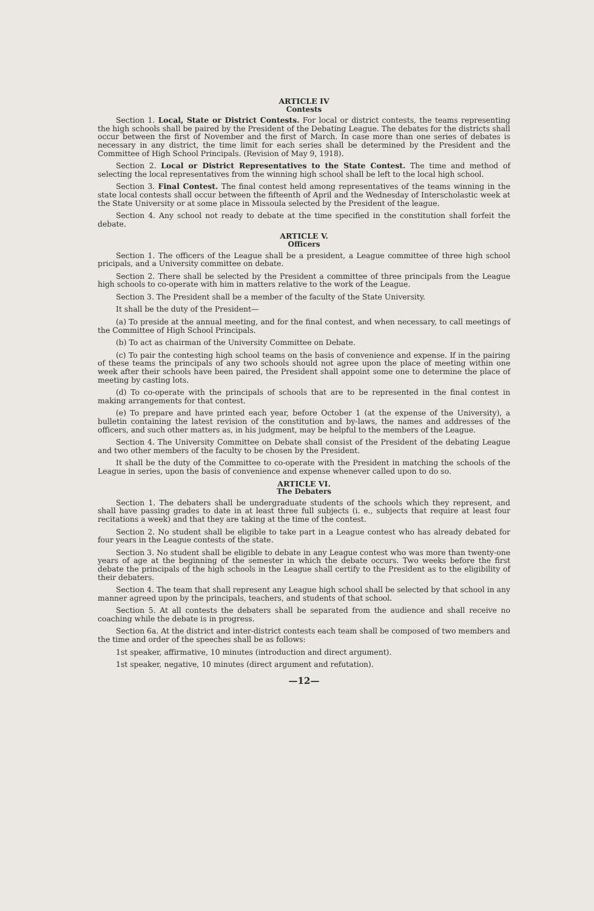ARTICLE IV
Contests
Section 1. Local, State or District Contests. For local or district contests, the teams representing the high schools shall be paired by the President of the Debating League. The debates for the districts shall occur between the first of November and the first of March. In case more than one series of debates is necessary in any district, the time limit for each series shall be determined by the President and the Committee of High School Principals. (Revision of May 9, 1918).
Section 2. Local or District Representatives to the State Contest. The time and method of selecting the local representatives from the winning high school shall be left to the local high school.
Section 3. Final Contest. The final contest held among representatives of the teams winning in the state local contests shall occur between the fifteenth of April and the Wednesday of Interscholastic week at the State University or at some place in Missoula selected by the President of the league.
Section 4. Any school not ready to debate at the time specified in the constitution shall forfeit the debate.
ARTICLE V.
Officers
Section 1. The officers of the League shall be a president, a League committee of three high school pricipals, and a University committee on debate.
Section 2. There shall be selected by the President a committee of three principals from the League high schools to co-operate with him in matters relative to the work of the League.
Section 3. The President shall be a member of the faculty of the State University.
It shall be the duty of the President—
(a) To preside at the annual meeting, and for the final contest, and when necessary, to call meetings of the Committee of High School Principals.
(b) To act as chairman of the University Committee on Debate.
(c) To pair the contesting high school teams on the basis of convenience and expense. If in the pairing of these teams the principals of any two schools should not agree upon the place of meeting within one week after their schools have been paired, the President shall appoint some one to determine the place of meeting by casting lots.
(d) To co-operate with the principals of schools that are to be represented in the final contest in making arrangements for that contest.
(e) To prepare and have printed each year, before October 1 (at the expense of the University), a bulletin containing the latest revision of the constitution and by-laws, the names and addresses of the officers, and such other matters as, in his judgment, may be helpful to the members of the League.
Section 4. The University Committee on Debate shall consist of the President of the debating League and two other members of the faculty to be chosen by the President.
It shall be the duty of the Committee to co-operate with the President in matching the schools of the League in series, upon the basis of convenience and expense whenever called upon to do so.
ARTICLE VI.
The Debaters
Section 1. The debaters shall be undergraduate students of the schools which they represent, and shall have passing grades to date in at least three full subjects (i. e., subjects that require at least four recitations a week) and that they are taking at the time of the contest.
Section 2. No student shall be eligible to take part in a League contest who has already debated for four years in the League contests of the state.
Section 3. No student shall be eligible to debate in any League contest who was more than twenty-one years of age at the beginning of the semester in which the debate occurs. Two weeks before the first debate the principals of the high schools in the League shall certify to the President as to the eligibility of their debaters.
Section 4. The team that shall represent any League high school shall be selected by that school in any manner agreed upon by the principals, teachers, and students of that school.
Section 5. At all contests the debaters shall be separated from the audience and shall receive no coaching while the debate is in progress.
Section 6a. At the district and inter-district contests each team shall be composed of two members and the time and order of the speeches shall be as follows:
1st speaker, affirmative, 10 minutes (introduction and direct argument).
1st speaker, negative, 10 minutes (direct argument and refutation).
—12—